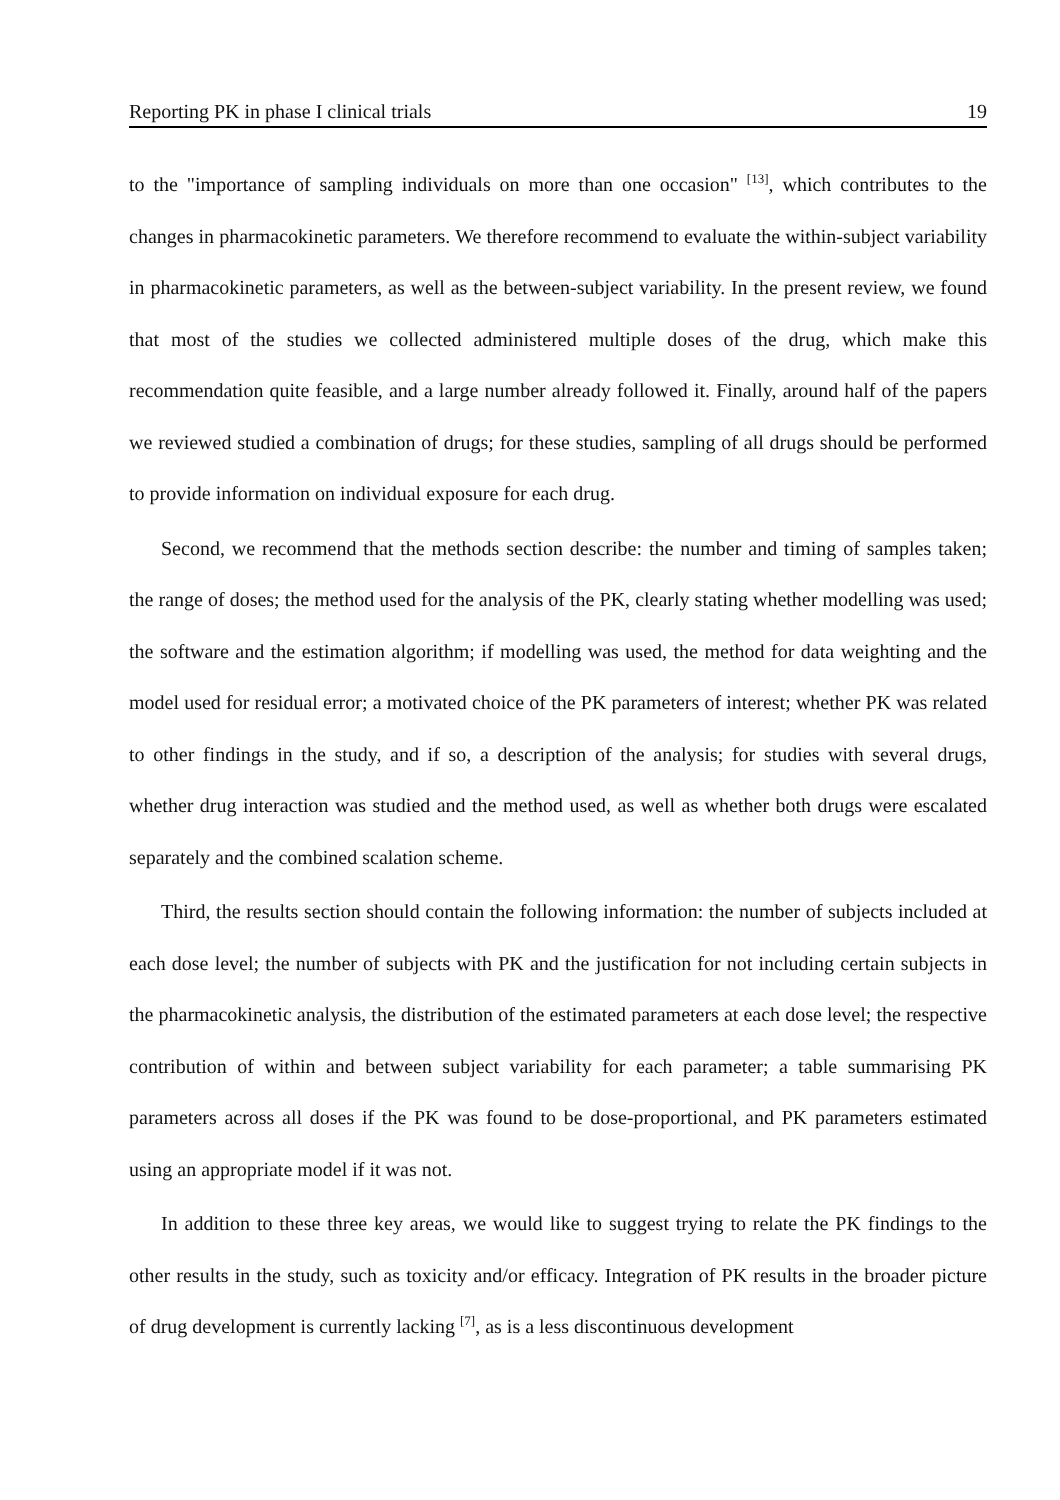Reporting PK in phase I clinical trials 19
to the "importance of sampling individuals on more than one occasion" <sup>[13]</sup>, which contributes to the changes in pharmacokinetic parameters. We therefore recommend to evaluate the within-subject variability in pharmacokinetic parameters, as well as the between-subject variability. In the present review, we found that most of the studies we collected administered multiple doses of the drug, which make this recommendation quite feasible, and a large number already followed it. Finally, around half of the papers we reviewed studied a combination of drugs; for these studies, sampling of all drugs should be performed to provide information on individual exposure for each drug.
Second, we recommend that the methods section describe: the number and timing of samples taken; the range of doses; the method used for the analysis of the PK, clearly stating whether modelling was used; the software and the estimation algorithm; if modelling was used, the method for data weighting and the model used for residual error; a motivated choice of the PK parameters of interest; whether PK was related to other findings in the study, and if so, a description of the analysis; for studies with several drugs, whether drug interaction was studied and the method used, as well as whether both drugs were escalated separately and the combined scalation scheme.
Third, the results section should contain the following information: the number of subjects included at each dose level; the number of subjects with PK and the justification for not including certain subjects in the pharmacokinetic analysis, the distribution of the estimated parameters at each dose level; the respective contribution of within and between subject variability for each parameter; a table summarising PK parameters across all doses if the PK was found to be dose-proportional, and PK parameters estimated using an appropriate model if it was not.
In addition to these three key areas, we would like to suggest trying to relate the PK findings to the other results in the study, such as toxicity and/or efficacy. Integration of PK results in the broader picture of drug development is currently lacking <sup>[7]</sup>, as is a less discontinuous development